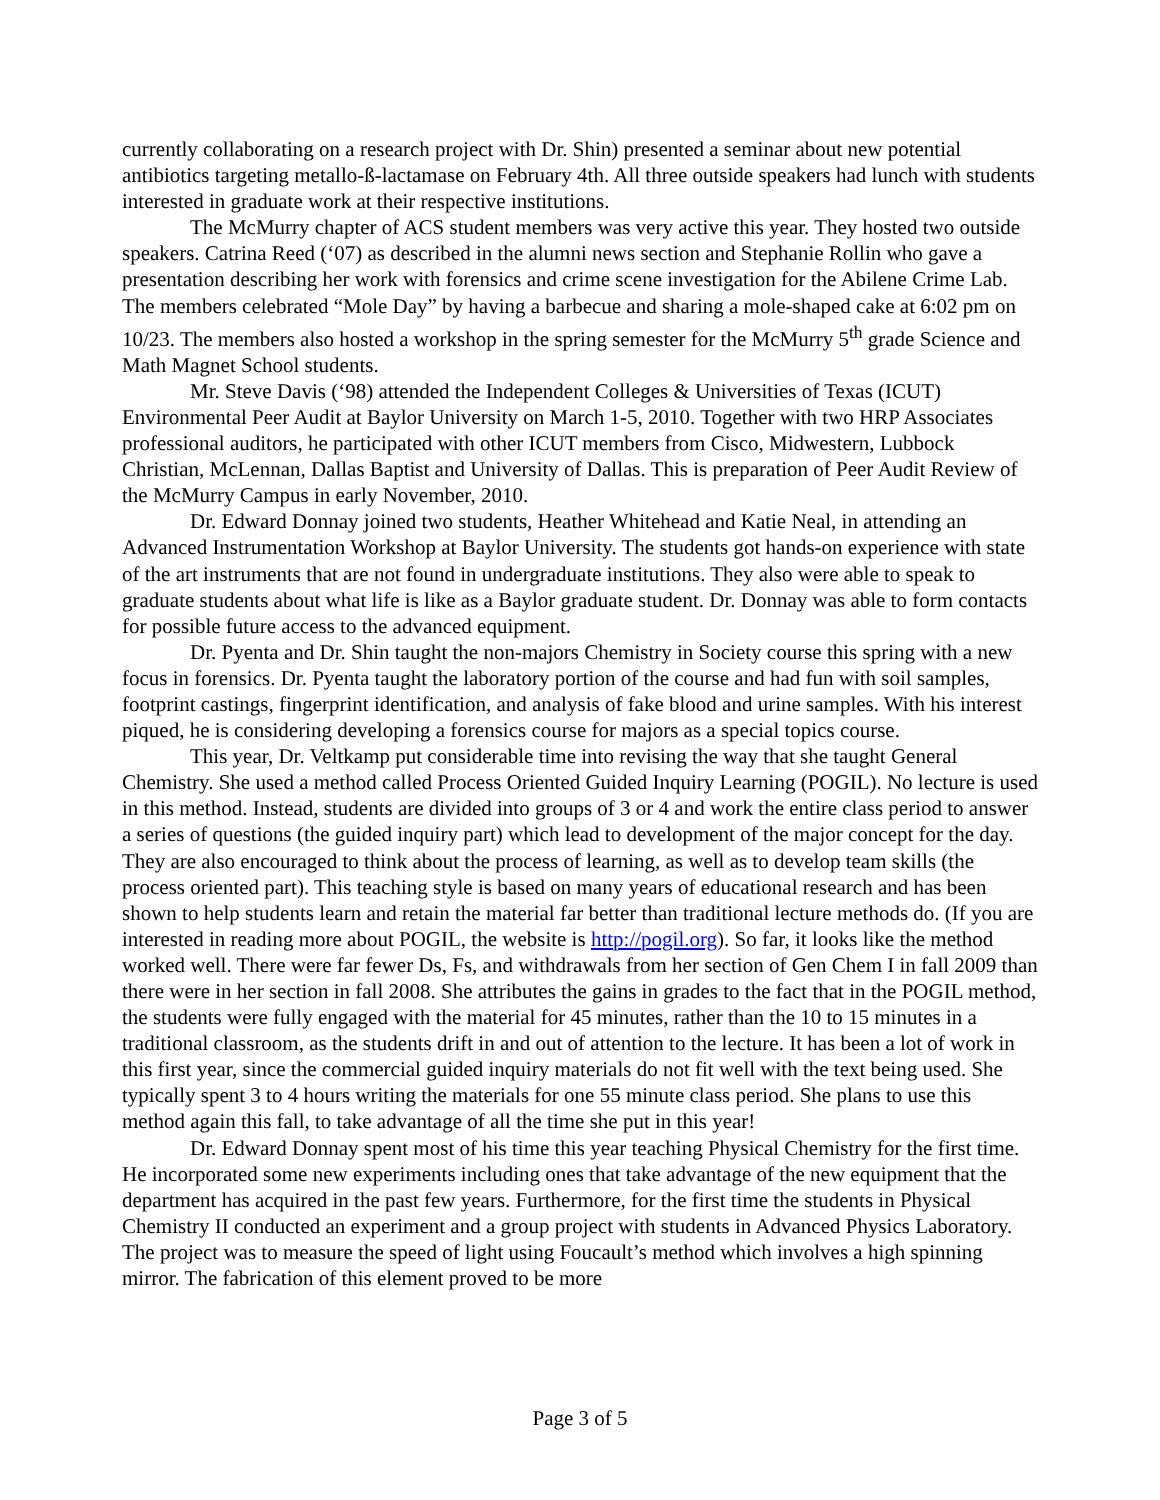currently collaborating on a research project with Dr. Shin) presented a seminar about new potential antibiotics targeting metallo-ß-lactamase on February 4th. All three outside speakers had lunch with students interested in graduate work at their respective institutions.
The McMurry chapter of ACS student members was very active this year. They hosted two outside speakers. Catrina Reed (‘07) as described in the alumni news section and Stephanie Rollin who gave a presentation describing her work with forensics and crime scene investigation for the Abilene Crime Lab. The members celebrated “Mole Day” by having a barbecue and sharing a mole-shaped cake at 6:02 pm on 10/23. The members also hosted a workshop in the spring semester for the McMurry 5<sup>th</sup> grade Science and Math Magnet School students.
Mr. Steve Davis (‘98) attended the Independent Colleges & Universities of Texas (ICUT) Environmental Peer Audit at Baylor University on March 1-5, 2010. Together with two HRP Associates professional auditors, he participated with other ICUT members from Cisco, Midwestern, Lubbock Christian, McLennan, Dallas Baptist and University of Dallas. This is preparation of Peer Audit Review of the McMurry Campus in early November, 2010.
Dr. Edward Donnay joined two students, Heather Whitehead and Katie Neal, in attending an Advanced Instrumentation Workshop at Baylor University. The students got hands-on experience with state of the art instruments that are not found in undergraduate institutions. They also were able to speak to graduate students about what life is like as a Baylor graduate student. Dr. Donnay was able to form contacts for possible future access to the advanced equipment.
Dr. Pyenta and Dr. Shin taught the non-majors Chemistry in Society course this spring with a new focus in forensics. Dr. Pyenta taught the laboratory portion of the course and had fun with soil samples, footprint castings, fingerprint identification, and analysis of fake blood and urine samples. With his interest piqued, he is considering developing a forensics course for majors as a special topics course.
This year, Dr. Veltkamp put considerable time into revising the way that she taught General Chemistry. She used a method called Process Oriented Guided Inquiry Learning (POGIL). No lecture is used in this method. Instead, students are divided into groups of 3 or 4 and work the entire class period to answer a series of questions (the guided inquiry part) which lead to development of the major concept for the day. They are also encouraged to think about the process of learning, as well as to develop team skills (the process oriented part). This teaching style is based on many years of educational research and has been shown to help students learn and retain the material far better than traditional lecture methods do. (If you are interested in reading more about POGIL, the website is http://pogil.org). So far, it looks like the method worked well. There were far fewer Ds, Fs, and withdrawals from her section of Gen Chem I in fall 2009 than there were in her section in fall 2008. She attributes the gains in grades to the fact that in the POGIL method, the students were fully engaged with the material for 45 minutes, rather than the 10 to 15 minutes in a traditional classroom, as the students drift in and out of attention to the lecture. It has been a lot of work in this first year, since the commercial guided inquiry materials do not fit well with the text being used. She typically spent 3 to 4 hours writing the materials for one 55 minute class period. She plans to use this method again this fall, to take advantage of all the time she put in this year!
Dr. Edward Donnay spent most of his time this year teaching Physical Chemistry for the first time. He incorporated some new experiments including ones that take advantage of the new equipment that the department has acquired in the past few years. Furthermore, for the first time the students in Physical Chemistry II conducted an experiment and a group project with students in Advanced Physics Laboratory. The project was to measure the speed of light using Foucault’s method which involves a high spinning mirror. The fabrication of this element proved to be more
Page 3 of 5